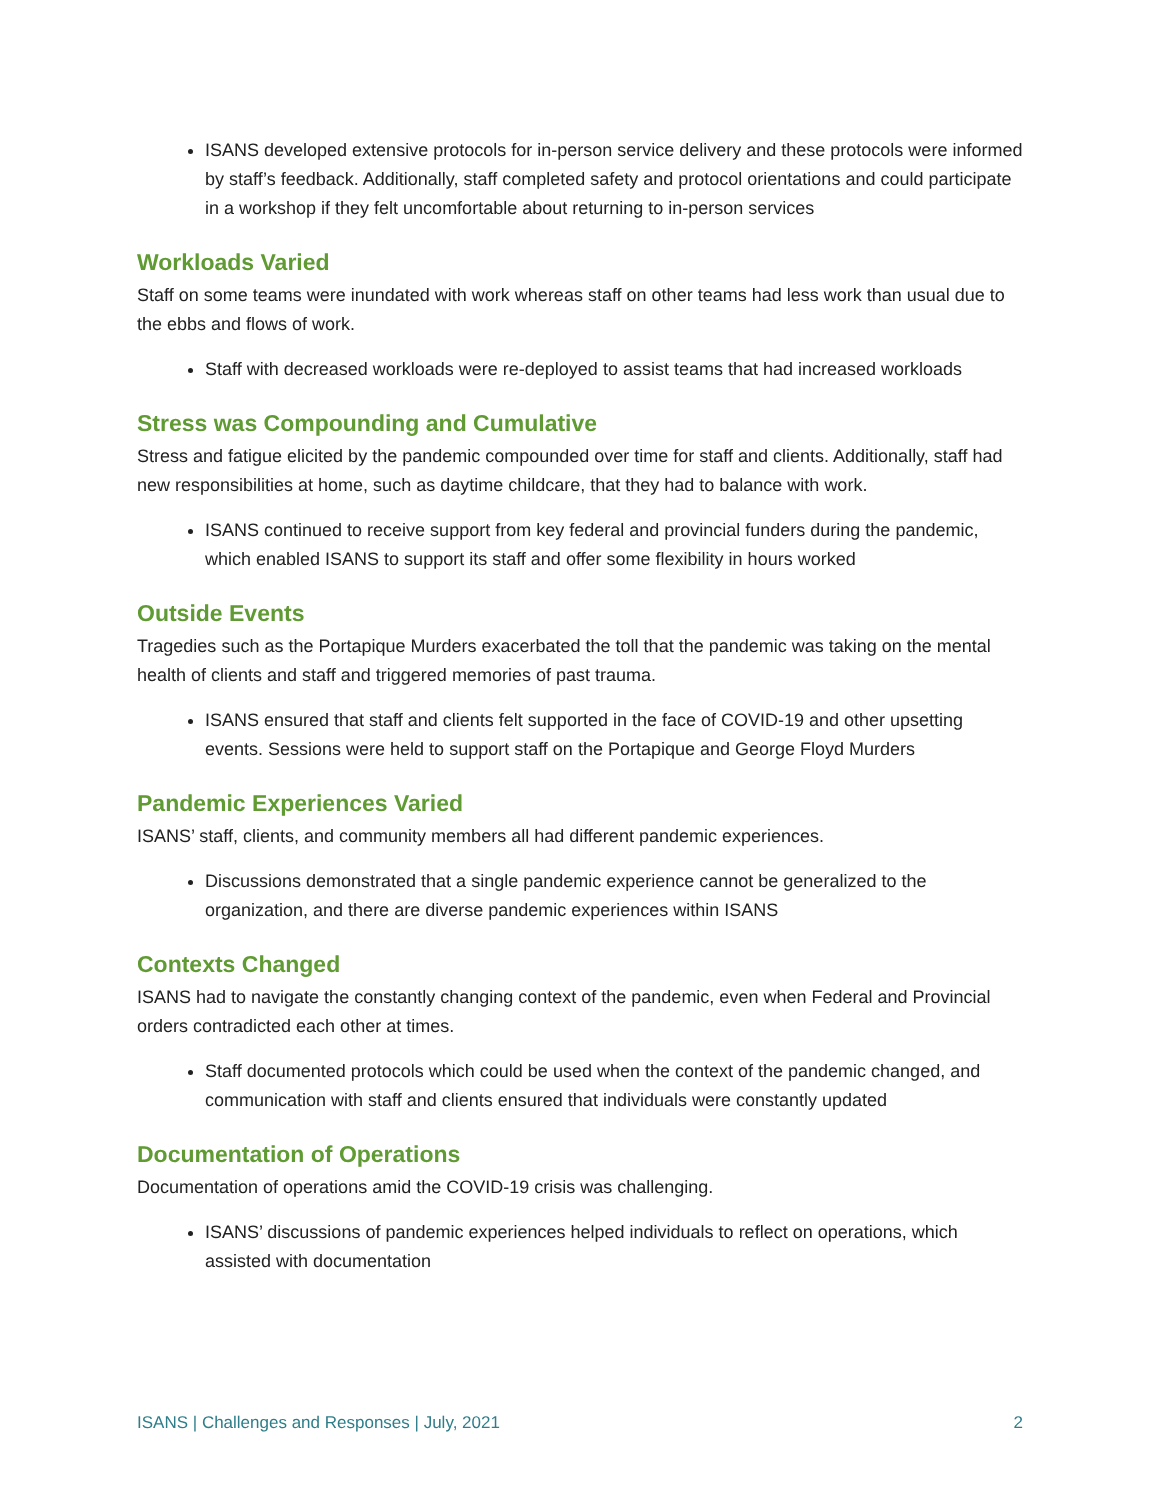ISANS developed extensive protocols for in-person service delivery and these protocols were informed by staff’s feedback. Additionally, staff completed safety and protocol orientations and could participate in a workshop if they felt uncomfortable about returning to in-person services
Workloads Varied
Staff on some teams were inundated with work whereas staff on other teams had less work than usual due to the ebbs and flows of work.
Staff with decreased workloads were re-deployed to assist teams that had increased workloads
Stress was Compounding and Cumulative
Stress and fatigue elicited by the pandemic compounded over time for staff and clients. Additionally, staff had new responsibilities at home, such as daytime childcare, that they had to balance with work.
ISANS continued to receive support from key federal and provincial funders during the pandemic, which enabled ISANS to support its staff and offer some flexibility in hours worked
Outside Events
Tragedies such as the Portapique Murders exacerbated the toll that the pandemic was taking on the mental health of clients and staff and triggered memories of past trauma.
ISANS ensured that staff and clients felt supported in the face of COVID-19 and other upsetting events. Sessions were held to support staff on the Portapique and George Floyd Murders
Pandemic Experiences Varied
ISANS’ staff, clients, and community members all had different pandemic experiences.
Discussions demonstrated that a single pandemic experience cannot be generalized to the organization, and there are diverse pandemic experiences within ISANS
Contexts Changed
ISANS had to navigate the constantly changing context of the pandemic, even when Federal and Provincial orders contradicted each other at times.
Staff documented protocols which could be used when the context of the pandemic changed, and communication with staff and clients ensured that individuals were constantly updated
Documentation of Operations
Documentation of operations amid the COVID-19 crisis was challenging.
ISANS’ discussions of pandemic experiences helped individuals to reflect on operations, which assisted with documentation
ISANS | Challenges and Responses | July, 2021 2